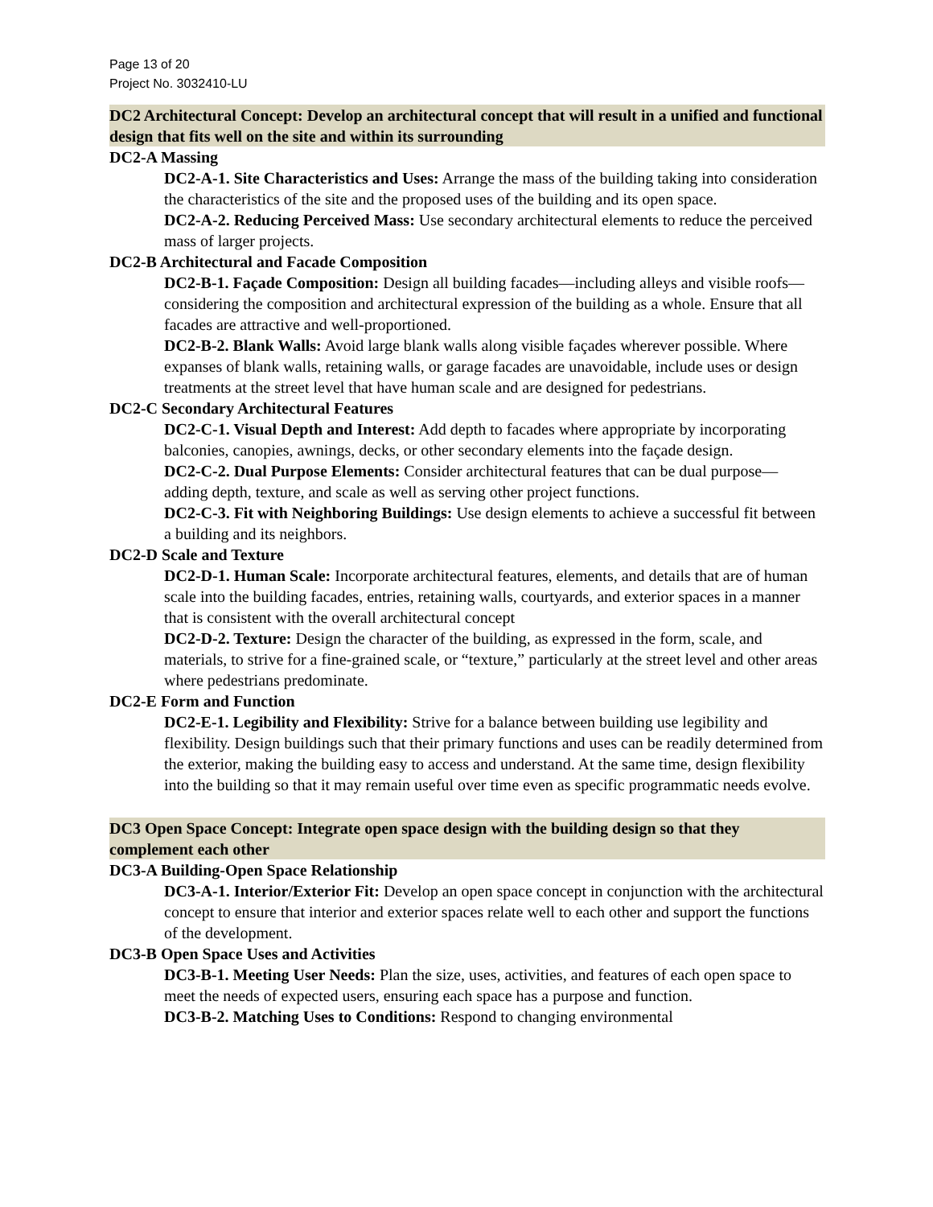Page 13 of 20
Project No. 3032410-LU
DC2 Architectural Concept: Develop an architectural concept that will result in a unified and functional design that fits well on the site and within its surrounding
DC2-A Massing
DC2-A-1. Site Characteristics and Uses: Arrange the mass of the building taking into consideration the characteristics of the site and the proposed uses of the building and its open space.
DC2-A-2. Reducing Perceived Mass: Use secondary architectural elements to reduce the perceived mass of larger projects.
DC2-B Architectural and Facade Composition
DC2-B-1. Façade Composition: Design all building facades—including alleys and visible roofs— considering the composition and architectural expression of the building as a whole. Ensure that all facades are attractive and well-proportioned.
DC2-B-2. Blank Walls: Avoid large blank walls along visible façades wherever possible. Where expanses of blank walls, retaining walls, or garage facades are unavoidable, include uses or design treatments at the street level that have human scale and are designed for pedestrians.
DC2-C Secondary Architectural Features
DC2-C-1. Visual Depth and Interest: Add depth to facades where appropriate by incorporating balconies, canopies, awnings, decks, or other secondary elements into the façade design.
DC2-C-2. Dual Purpose Elements: Consider architectural features that can be dual purpose— adding depth, texture, and scale as well as serving other project functions.
DC2-C-3. Fit with Neighboring Buildings: Use design elements to achieve a successful fit between a building and its neighbors.
DC2-D Scale and Texture
DC2-D-1. Human Scale: Incorporate architectural features, elements, and details that are of human scale into the building facades, entries, retaining walls, courtyards, and exterior spaces in a manner that is consistent with the overall architectural concept
DC2-D-2. Texture: Design the character of the building, as expressed in the form, scale, and materials, to strive for a fine-grained scale, or “texture,” particularly at the street level and other areas where pedestrians predominate.
DC2-E Form and Function
DC2-E-1. Legibility and Flexibility: Strive for a balance between building use legibility and flexibility. Design buildings such that their primary functions and uses can be readily determined from the exterior, making the building easy to access and understand. At the same time, design flexibility into the building so that it may remain useful over time even as specific programmatic needs evolve.
DC3 Open Space Concept: Integrate open space design with the building design so that they complement each other
DC3-A Building-Open Space Relationship
DC3-A-1. Interior/Exterior Fit: Develop an open space concept in conjunction with the architectural concept to ensure that interior and exterior spaces relate well to each other and support the functions of the development.
DC3-B Open Space Uses and Activities
DC3-B-1. Meeting User Needs: Plan the size, uses, activities, and features of each open space to meet the needs of expected users, ensuring each space has a purpose and function.
DC3-B-2. Matching Uses to Conditions: Respond to changing environmental